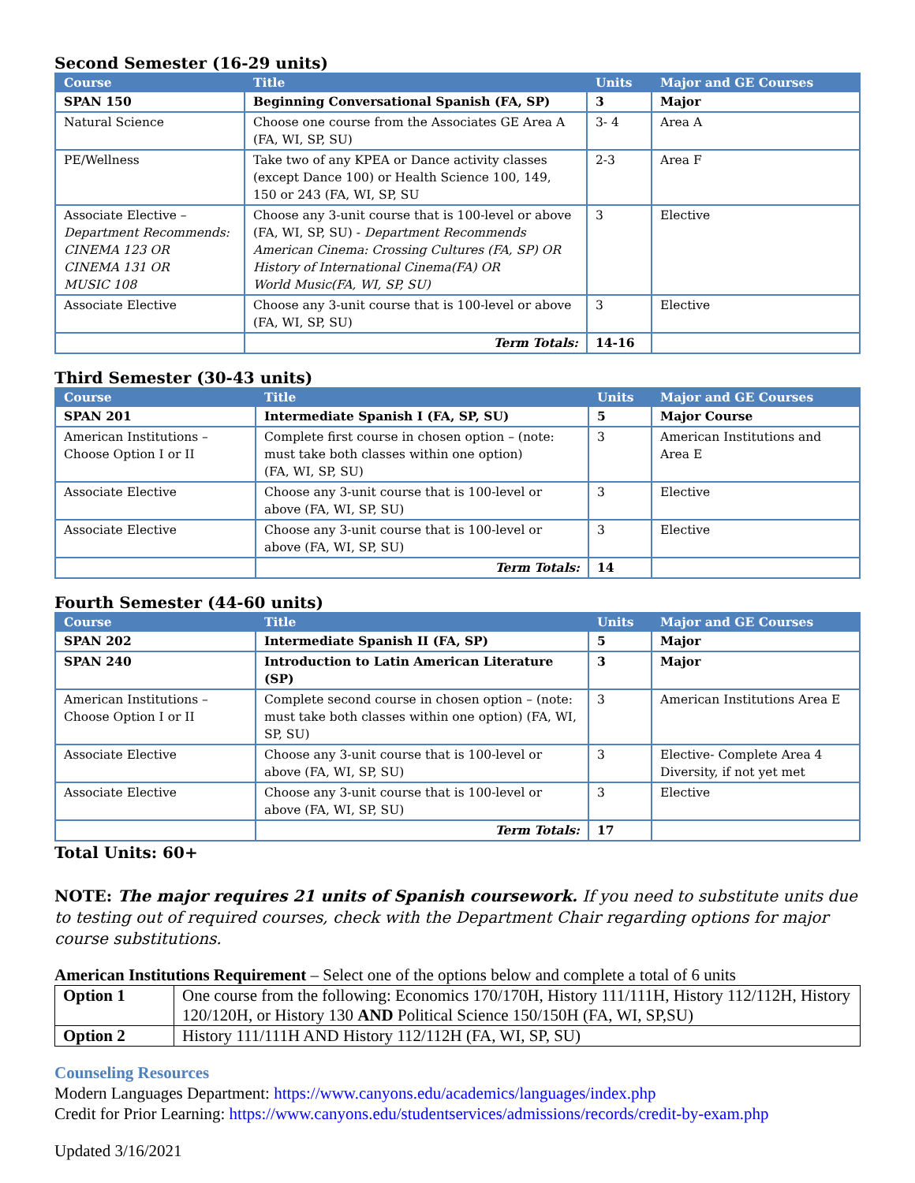Second Semester (16-29 units)
| Course | Title | Units | Major and GE Courses |
| --- | --- | --- | --- |
| SPAN 150 | Beginning Conversational Spanish (FA, SP) | 3 | Major |
| Natural Science | Choose one course from the Associates GE Area A (FA, WI, SP, SU) | 3- 4 | Area A |
| PE/Wellness | Take two of any KPEA or Dance activity classes (except Dance 100) or Health Science 100, 149, 150 or 243 (FA, WI, SP, SU | 2-3 | Area F |
| Associate Elective – Department Recommends: CINEMA 123 OR CINEMA 131 OR MUSIC 108 | Choose any 3-unit course that is 100-level or above (FA, WI, SP, SU) - Department Recommends American Cinema: Crossing Cultures (FA, SP) OR History of International Cinema(FA) OR World Music(FA, WI, SP, SU) | 3 | Elective |
| Associate Elective | Choose any 3-unit course that is 100-level or above (FA, WI, SP, SU) | 3 | Elective |
| | Term Totals: | 14-16 | |
Third Semester (30-43 units)
| Course | Title | Units | Major and GE Courses |
| --- | --- | --- | --- |
| SPAN 201 | Intermediate Spanish I (FA, SP, SU) | 5 | Major Course |
| American Institutions – Choose Option I or II | Complete first course in chosen option – (note: must take both classes within one option) (FA, WI, SP, SU) | 3 | American Institutions and Area E |
| Associate Elective | Choose any 3-unit course that is 100-level or above (FA, WI, SP, SU) | 3 | Elective |
| Associate Elective | Choose any 3-unit course that is 100-level or above (FA, WI, SP, SU) | 3 | Elective |
| | Term Totals: | 14 | |
Fourth Semester (44-60 units)
| Course | Title | Units | Major and GE Courses |
| --- | --- | --- | --- |
| SPAN 202 | Intermediate Spanish II (FA, SP) | 5 | Major |
| SPAN 240 | Introduction to Latin American Literature (SP) | 3 | Major |
| American Institutions – Choose Option I or II | Complete second course in chosen option – (note: must take both classes within one option) (FA, WI, SP, SU) | 3 | American Institutions Area E |
| Associate Elective | Choose any 3-unit course that is 100-level or above (FA, WI, SP, SU) | 3 | Elective- Complete Area 4 Diversity, if not yet met |
| Associate Elective | Choose any 3-unit course that is 100-level or above (FA, WI, SP, SU) | 3 | Elective |
| | Term Totals: | 17 | |
Total Units: 60+
NOTE: The major requires 21 units of Spanish coursework. If you need to substitute units due to testing out of required courses, check with the Department Chair regarding options for major course substitutions.
American Institutions Requirement – Select one of the options below and complete a total of 6 units
| Option 1 | One course from the following: Economics 170/170H, History 111/111H, History 112/112H, History 120/120H, or History 130 AND Political Science 150/150H (FA, WI, SP,SU) |
| Option 2 | History 111/111H AND History 112/112H (FA, WI, SP, SU) |
Counseling Resources
Modern Languages Department: https://www.canyons.edu/academics/languages/index.php
Credit for Prior Learning: https://www.canyons.edu/studentservices/admissions/records/credit-by-exam.php
Updated 3/16/2021